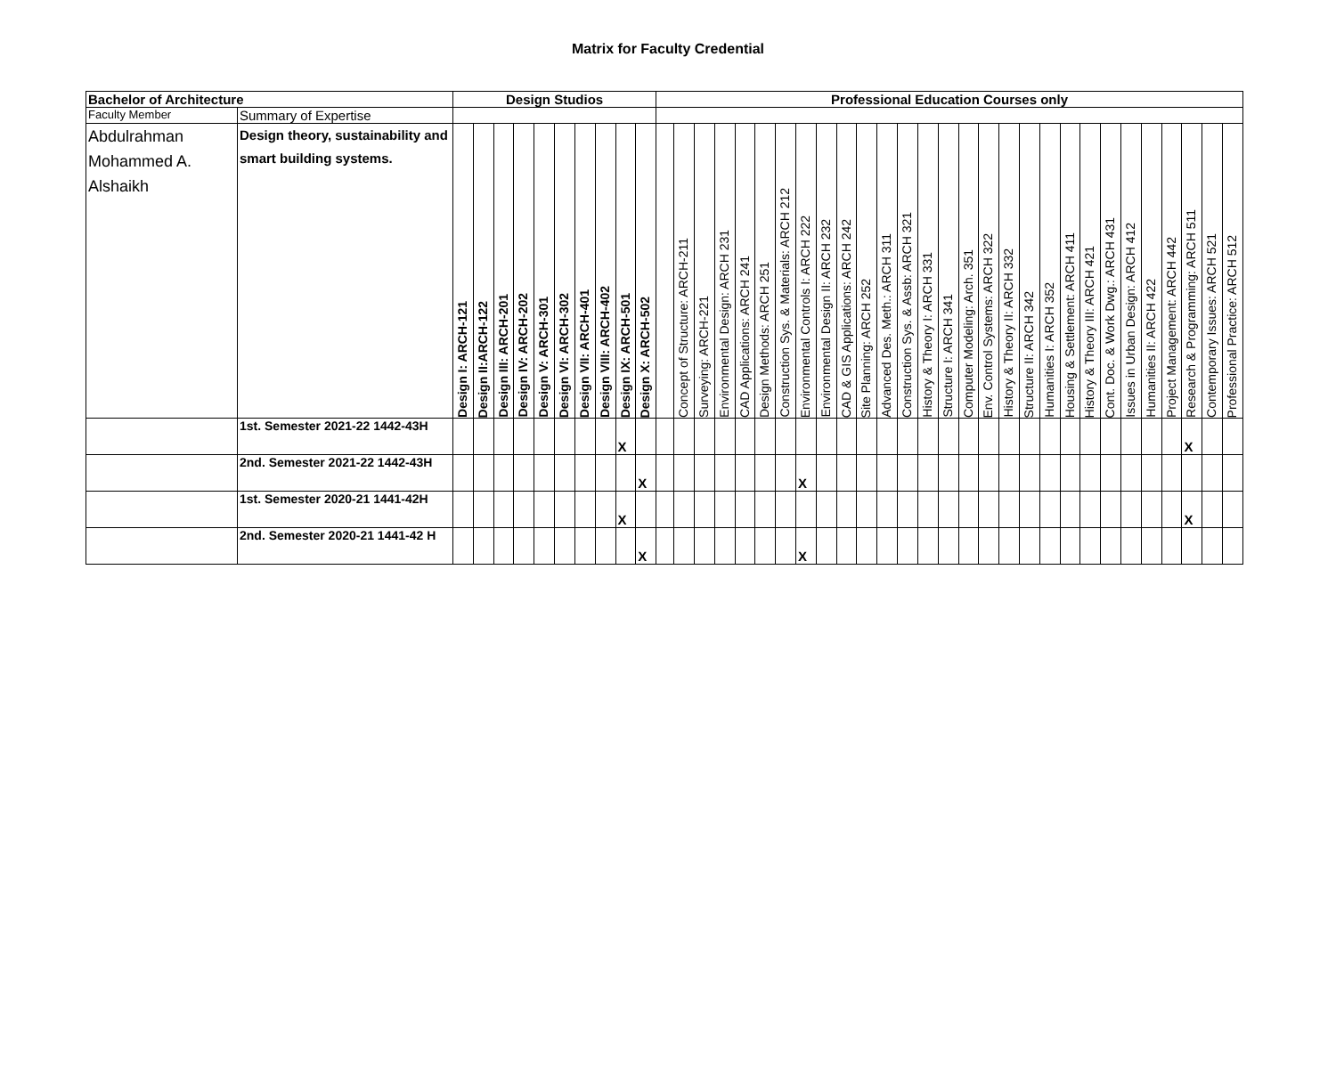Matrix for Faculty Credential
| Bachelor of Architecture | | Design Studios | | | | | | | | | | Professional Education Courses only | | | | | | | | | | | | | | | | | | | | | | | | | | | | |
| --- | --- | --- | --- | --- | --- | --- | --- | --- | --- | --- | --- | --- | --- | --- | --- | --- | --- | --- | --- | --- | --- | --- | --- | --- | --- | --- | --- | --- | --- | --- | --- | --- | --- | --- | --- | --- | --- | --- | --- | --- |
| Faculty Member | Summary of Expertise | | | | | | | | | | | | | | | | | | | | | | | | | | | | | | | | | | | | | | | |
| Abdulrahman Mohammed A. Alshaikh | Design theory, sustainability and smart building systems. | Design I: ARCH-121 | Design II:ARCH-122 | Design III: ARCH-201 | Design IV: ARCH-202 | Design V: ARCH-301 | Design VI: ARCH-302 | Design VII: ARCH-401 | Design VIII: ARCH-402 | Design IX: ARCH-501 | Design X: ARCH-502 | | Concept of Structure: ARCH-211 | Surveying: ARCH-221 | Environmental Design: ARCH 231 | CAD Applications: ARCH 241 | Design Methods: ARCH 251 | Construction Sys. & Materials: ARCH 212 | Environmental Controls I: ARCH 222 | Environmental Design II: ARCH 232 | CAD & GIS Applications: ARCH 242 | Site Planning: ARCH 252 | Advanced Des. Meth.: ARCH 311 | Construction Sys. & Assb: ARCH 321 | History & Theory I: ARCH 331 | Structure I: ARCH 341 | Computer Modeling: Arch. 351 | Env. Control Systems: ARCH 322 | History & Theory II: ARCH 332 | Structure II: ARCH 342 | Humanities I: ARCH 352 | Housing & Settlement: ARCH 411 | History & Theory III: ARCH 421 | Cont. Doc. & Work Dwg.: ARCH 431 | Issues in Urban Design: ARCH 412 | Humanities II: ARCH 422 | Project Management: ARCH 442 | Research & Programming: ARCH 511 | Contemporary Issues: ARCH 521 | Professional Practice: ARCH 512 |
| | 1st. Semester 2021-22 1442-43H | | | | | | | | | X | | | | | | | | | | | | | | | | | | | | | | | | | | | | X | | |
| | 2nd. Semester 2021-22 1442-43H | | | | | | | | | | X | | | | | | | | X | | | | | | | | | | | | | | | | | | | | | |
| | 1st. Semester 2020-21 1441-42H | | | | | | | | | X | | | | | | | | | | | | | | | | | | | | | | | | | | | | X | | |
| | 2nd. Semester 2020-21 1441-42 H | | | | | | | | | | X | | | | | | | | X | | | | | | | | | | | | | | | | | | | | | |